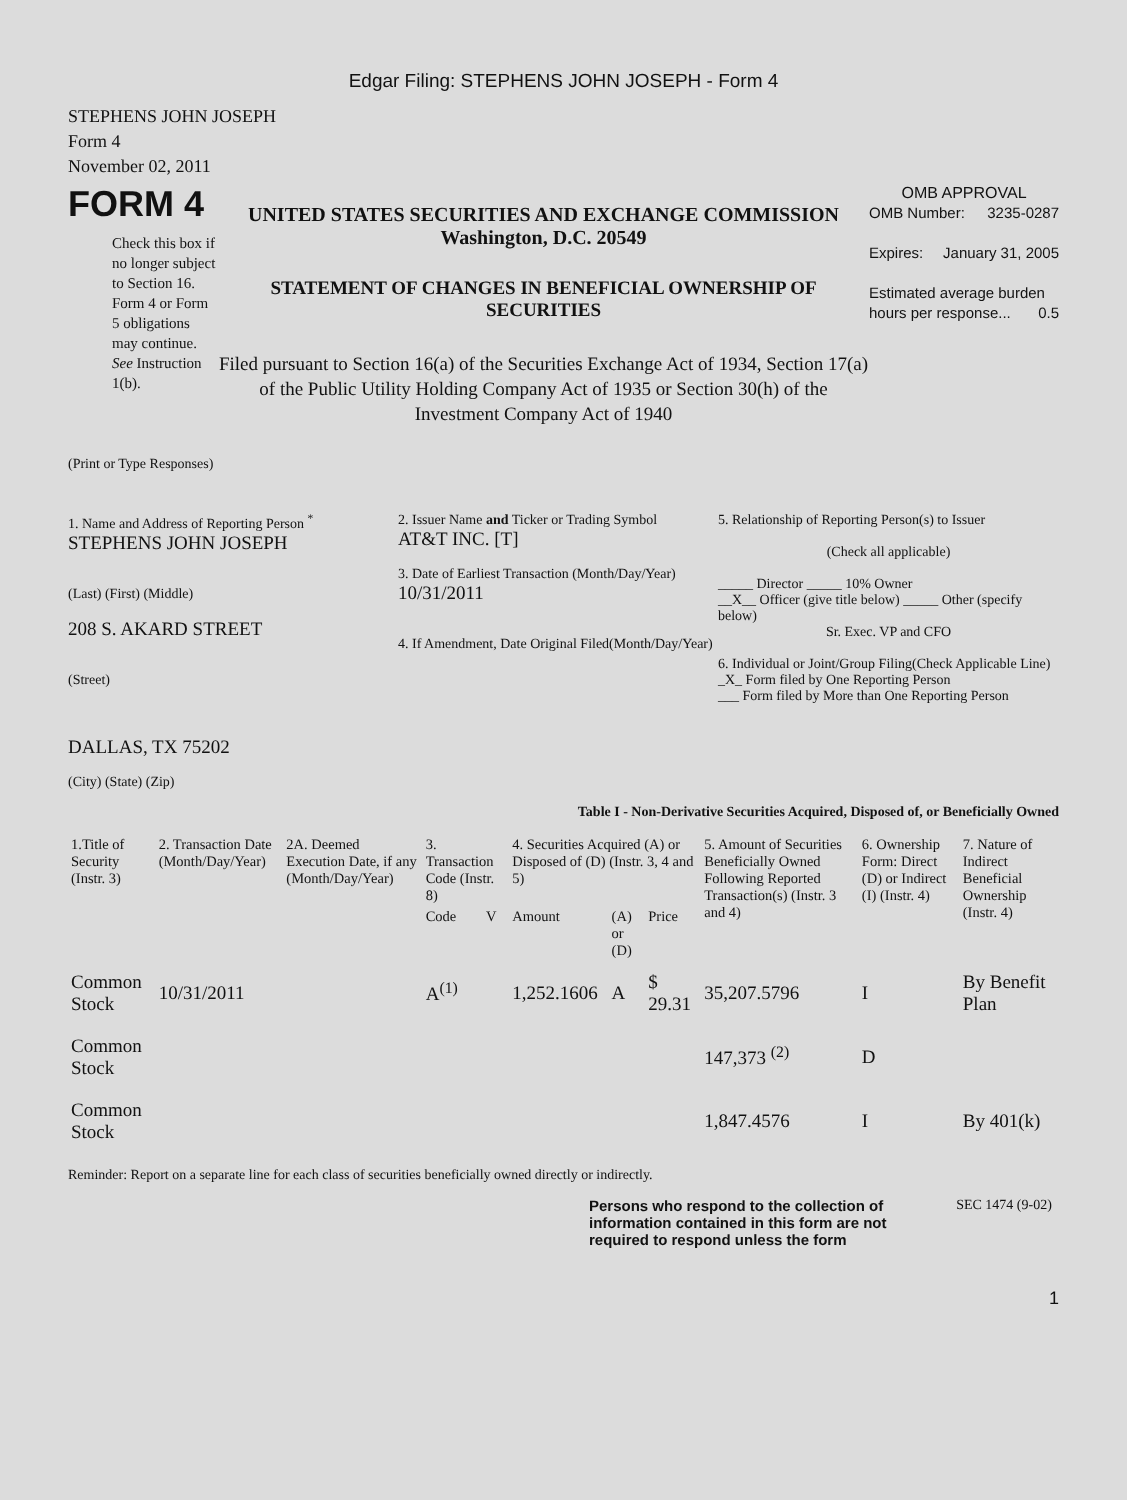Edgar Filing: STEPHENS JOHN JOSEPH - Form 4
STEPHENS JOHN JOSEPH
Form 4
November 02, 2011
FORM 4
Check this box if no longer subject to Section 16. Form 4 or Form 5 obligations may continue. See Instruction 1(b).
UNITED STATES SECURITIES AND EXCHANGE COMMISSION
Washington, D.C. 20549
STATEMENT OF CHANGES IN BENEFICIAL OWNERSHIP OF SECURITIES
Filed pursuant to Section 16(a) of the Securities Exchange Act of 1934, Section 17(a) of the Public Utility Holding Company Act of 1935 or Section 30(h) of the Investment Company Act of 1940
OMB APPROVAL
OMB Number: 3235-0287
Expires: January 31, 2005
Estimated average burden hours per response... 0.5
(Print or Type Responses)
1. Name and Address of Reporting Person <sup>*</sup>
STEPHENS JOHN JOSEPH
(Last) (First) (Middle)
208 S. AKARD STREET
(Street)
DALLAS, TX 75202
(City) (State) (Zip)
2. Issuer Name and Ticker or Trading Symbol
AT&T INC. [T]
3. Date of Earliest Transaction (Month/Day/Year)
10/31/2011
4. If Amendment, Date Original Filed(Month/Day/Year)
5. Relationship of Reporting Person(s) to Issuer
(Check all applicable)
_____ Director _____ 10% Owner
__X__ Officer (give title below) _____ Other (specify below)
Sr. Exec. VP and CFO
6. Individual or Joint/Group Filing(Check Applicable Line)
_X_ Form filed by One Reporting Person
___ Form filed by More than One Reporting Person
Table I - Non-Derivative Securities Acquired, Disposed of, or Beneficially Owned
| 1.Title of Security (Instr. 3) | 2. Transaction Date (Month/Day/Year) | 2A. Deemed Execution Date, if any (Month/Day/Year) | 3. Transaction Code (Instr. 8) | | 4. Securities Acquired (A) or Disposed of (D) (Instr. 3, 4 and 5) | | | 5. Amount of Securities Beneficially Owned Following Reported Transaction(s) (Instr. 3 and 4) | 6. Ownership Form: Direct (D) or Indirect (I) (Instr. 4) | 7. Nature of Indirect Beneficial Ownership (Instr. 4) |
| --- | --- | --- | --- | --- | --- | --- | --- | --- | --- | --- |
| | | | Code | V | Amount | (A) or (D) | Price | | | |
| Common Stock | 10/31/2011 | | A<sup>(1)</sup> | | 1,252.1606 | A | $ 29.31 | 35,207.5796 | I | By Benefit Plan |
| Common Stock | | | | | | | | 147,373 <sup>(2)</sup> | D | |
| Common Stock | | | | | | | | 1,847.4576 | I | By 401(k) |
Reminder: Report on a separate line for each class of securities beneficially owned directly or indirectly.
Persons who respond to the collection of information contained in this form are not required to respond unless the form
SEC 1474 (9-02)
1